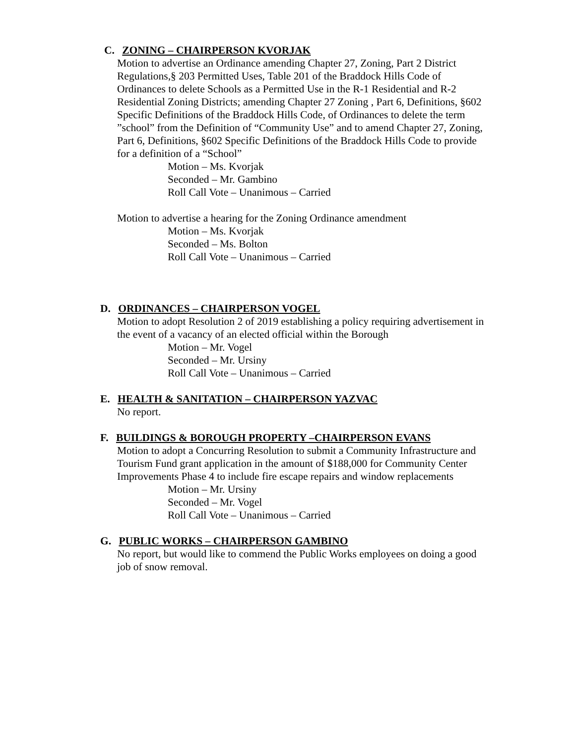C. ZONING – CHAIRPERSON KVORJAK
Motion to advertise an Ordinance amending Chapter 27, Zoning, Part 2 District Regulations,§ 203 Permitted Uses, Table 201 of the Braddock Hills Code of Ordinances to delete Schools as a Permitted Use in the R-1 Residential and R-2 Residential Zoning Districts; amending Chapter 27 Zoning , Part 6, Definitions, §602 Specific Definitions of the Braddock Hills Code, of Ordinances to delete the term ”school” from the Definition of “Community Use” and to amend Chapter 27, Zoning, Part 6, Definitions, §602 Specific Definitions of the Braddock Hills Code to provide for a definition of a “School”
Motion – Ms. Kvorjak
Seconded – Mr. Gambino
Roll Call Vote – Unanimous – Carried
Motion to advertise a hearing for the Zoning Ordinance amendment
Motion – Ms. Kvorjak
Seconded – Ms. Bolton
Roll Call Vote – Unanimous – Carried
D. ORDINANCES – CHAIRPERSON VOGEL
Motion to adopt Resolution 2 of 2019 establishing a policy requiring advertisement in the event of a vacancy of an elected official within the Borough
Motion – Mr. Vogel
Seconded – Mr. Ursiny
Roll Call Vote – Unanimous – Carried
E. HEALTH & SANITATION – CHAIRPERSON YAZVAC
No report.
F. BUILDINGS & BOROUGH PROPERTY –CHAIRPERSON EVANS
Motion to adopt a Concurring Resolution to submit a Community Infrastructure and Tourism Fund grant application in the amount of $188,000 for Community Center Improvements Phase 4 to include fire escape repairs and window replacements
Motion – Mr. Ursiny
Seconded – Mr. Vogel
Roll Call Vote – Unanimous – Carried
G. PUBLIC WORKS – CHAIRPERSON GAMBINO
No report, but would like to commend the Public Works employees on doing a good job of snow removal.